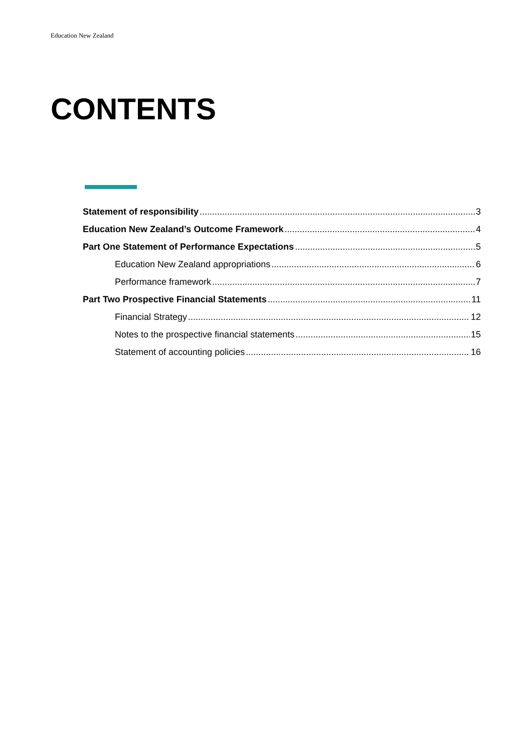Education New Zealand
CONTENTS
Statement of responsibility 3
Education New Zealand’s Outcome Framework 4
Part One Statement of Performance Expectations 5
Education New Zealand appropriations 6
Performance framework 7
Part Two Prospective Financial Statements 11
Financial Strategy 12
Notes to the prospective financial statements 15
Statement of accounting policies 16